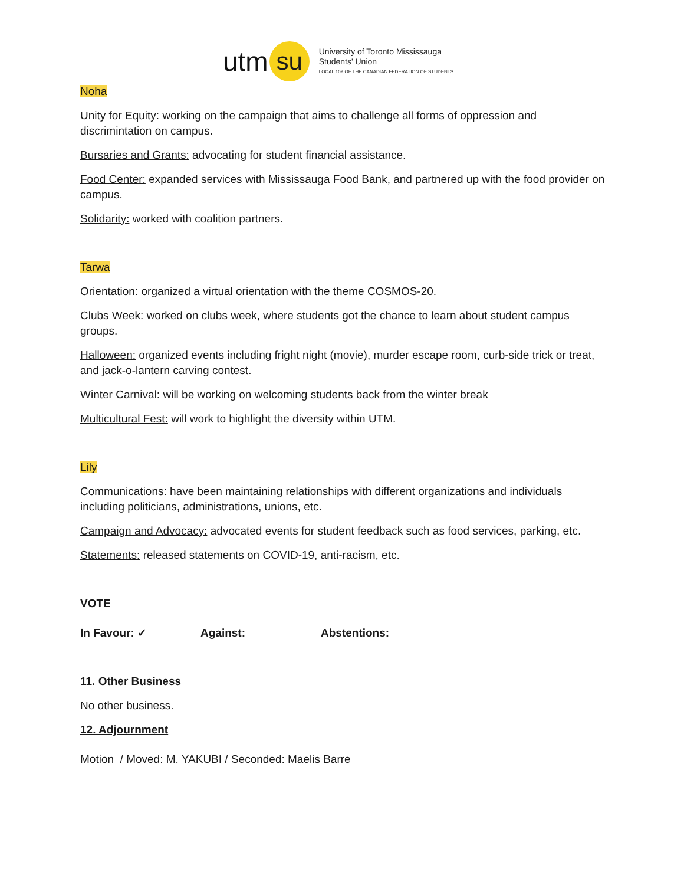utm su
University of Toronto Mississauga
Students' Union
LOCAL 109 OF THE CANADIAN FEDERATION OF STUDENTS
Noha
Unity for Equity: working on the campaign that aims to challenge all forms of oppression and discrimintation on campus.
Bursaries and Grants: advocating for student financial assistance.
Food Center: expanded services with Mississauga Food Bank, and partnered up with the food provider on campus.
Solidarity: worked with coalition partners.
Tarwa
Orientation: organized a virtual orientation with the theme COSMOS-20.
Clubs Week: worked on clubs week, where students got the chance to learn about student campus groups.
Halloween: organized events including fright night (movie), murder escape room, curb-side trick or treat, and jack-o-lantern carving contest.
Winter Carnival: will be working on welcoming students back from the winter break
Multicultural Fest: will work to highlight the diversity within UTM.
Lily
Communications: have been maintaining relationships with different organizations and individuals including politicians, administrations, unions, etc.
Campaign and Advocacy: advocated events for student feedback such as food services, parking, etc.
Statements: released statements on COVID-19, anti-racism, etc.
VOTE
In Favour: ✓ Against: Abstentions:
11. Other Business
No other business.
12. Adjournment
Motion / Moved: M. YAKUBI / Seconded: Maelis Barre